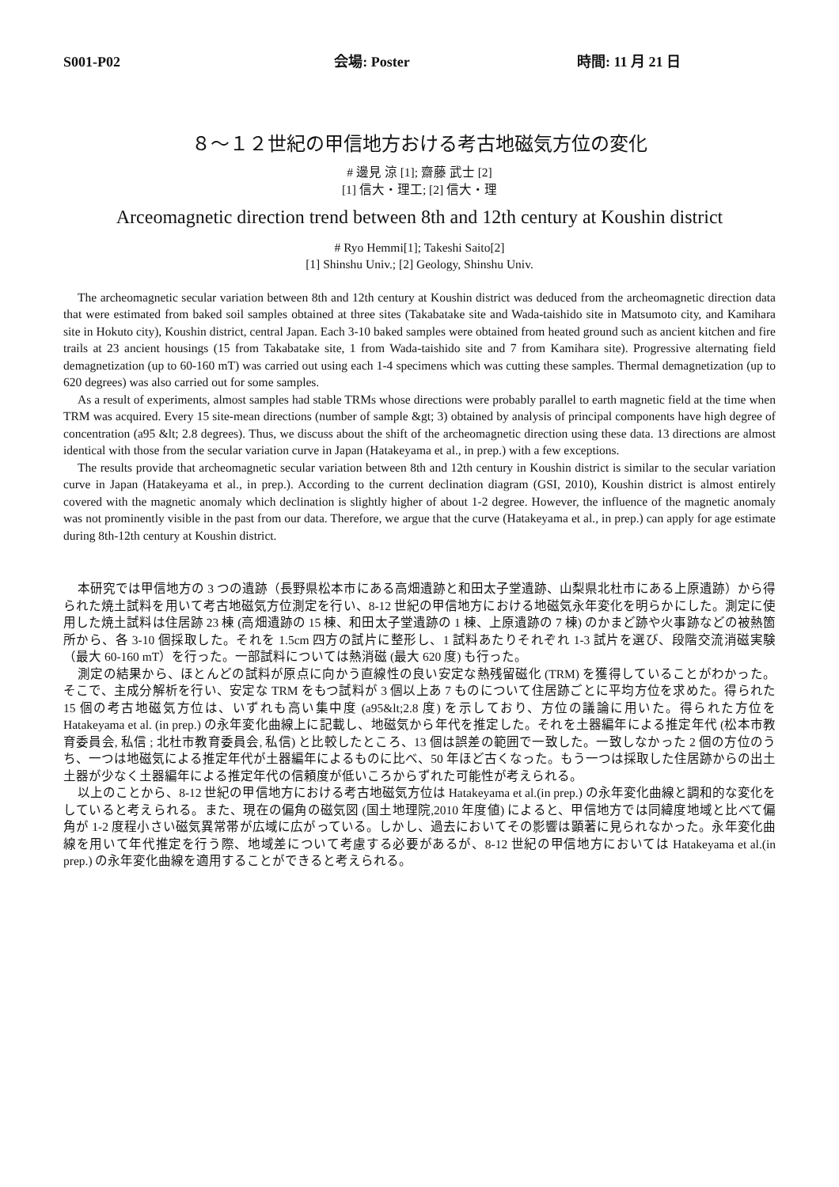S001-P02 会場: Poster 時間: 11 月 21 日
８～１２世紀の甲信地方おける考古地磁気方位の変化
# 邊見 涼 [1]; 齋藤 武士 [2]
[1] 信大・理工; [2] 信大・理
Arceomagnetic direction trend between 8th and 12th century at Koushin district
# Ryo Hemmi[1]; Takeshi Saito[2]
[1] Shinshu Univ.; [2] Geology, Shinshu Univ.
The archeomagnetic secular variation between 8th and 12th century at Koushin district was deduced from the archeomagnetic direction data that were estimated from baked soil samples obtained at three sites (Takabatake site and Wada-taishido site in Matsumoto city, and Kamihara site in Hokuto city), Koushin district, central Japan. Each 3-10 baked samples were obtained from heated ground such as ancient kitchen and fire trails at 23 ancient housings (15 from Takabatake site, 1 from Wada-taishido site and 7 from Kamihara site). Progressive alternating field demagnetization (up to 60-160 mT) was carried out using each 1-4 specimens which was cutting these samples. Thermal demagnetization (up to 620 degrees) was also carried out for some samples.
As a result of experiments, almost samples had stable TRMs whose directions were probably parallel to earth magnetic field at the time when TRM was acquired. Every 15 site-mean directions (number of sample &gt; 3) obtained by analysis of principal components have high degree of concentration (a95 &lt; 2.8 degrees). Thus, we discuss about the shift of the archeomagnetic direction using these data. 13 directions are almost identical with those from the secular variation curve in Japan (Hatakeyama et al., in prep.) with a few exceptions.
The results provide that archeomagnetic secular variation between 8th and 12th century in Koushin district is similar to the secular variation curve in Japan (Hatakeyama et al., in prep.). According to the current declination diagram (GSI, 2010), Koushin district is almost entirely covered with the magnetic anomaly which declination is slightly higher of about 1-2 degree. However, the influence of the magnetic anomaly was not prominently visible in the past from our data. Therefore, we argue that the curve (Hatakeyama et al., in prep.) can apply for age estimate during 8th-12th century at Koushin district.
本研究では甲信地方の 3 つの遺跡（長野県松本市にある高畑遺跡と和田太子堂遺跡、山梨県北杜市にある上原遺跡）から得られた焼土試料を用いて考古地磁気方位測定を行い、8-12 世紀の甲信地方における地磁気永年変化を明らかにした。測定に使用した焼土試料は住居跡 23 棟 (高畑遺跡の 15 棟、和田太子堂遺跡の 1 棟、上原遺跡の 7 棟) のかまど跡や火事跡などの被熱箇所から、各 3-10 個採取した。それを 1.5cm 四方の試片に整形し、1 試料あたりそれぞれ 1-3 試片を選び、段階交流消磁実験（最大 60-160 mT）を行った。一部試料については熱消磁 (最大 620 度) も行った。
測定の結果から、ほとんどの試料が原点に向かう直線性の良い安定な熱残留磁化 (TRM) を獲得していることがわかった。そこで、主成分解析を行い、安定な TRM をもつ試料が 3 個以上あ 7 ものについて住居跡ごとに平均方位を求めた。得られた 15 個の考古地磁気方位は、いずれも高い集中度 (a95&lt;2.8 度) を示しており、方位の議論に用いた。得られた方位を Hatakeyama et al. (in prep.) の永年変化曲線上に記載し、地磁気から年代を推定した。それを土器編年による推定年代 (松本市教育委員会, 私信 ; 北杜市教育委員会, 私信) と比較したところ、13 個は誤差の範囲で一致した。一致しなかった 2 個の方位のうち、一つは地磁気による推定年代が土器編年によるものに比べ、50 年ほど古くなった。もう一つは採取した住居跡からの出土土器が少なく土器編年による推定年代の信頼度が低いころからずれた可能性が考えられる。
以上のことから、8-12 世紀の甲信地方における考古地磁気方位は Hatakeyama et al.(in prep.) の永年変化曲線と調和的な変化をしていると考えられる。また、現在の偏角の磁気図 (国土地理院,2010 年度値) によると、甲信地方では同緯度地域と比べて偏角が 1-2 度程小さい磁気異常帯が広域に広がっている。しかし、過去においてその影響は顕著に見られなかった。永年変化曲線を用いて年代推定を行う際、地域差について考慮する必要があるが、8-12 世紀の甲信地方においては Hatakeyama et al.(in prep.) の永年変化曲線を適用することができると考えられる。